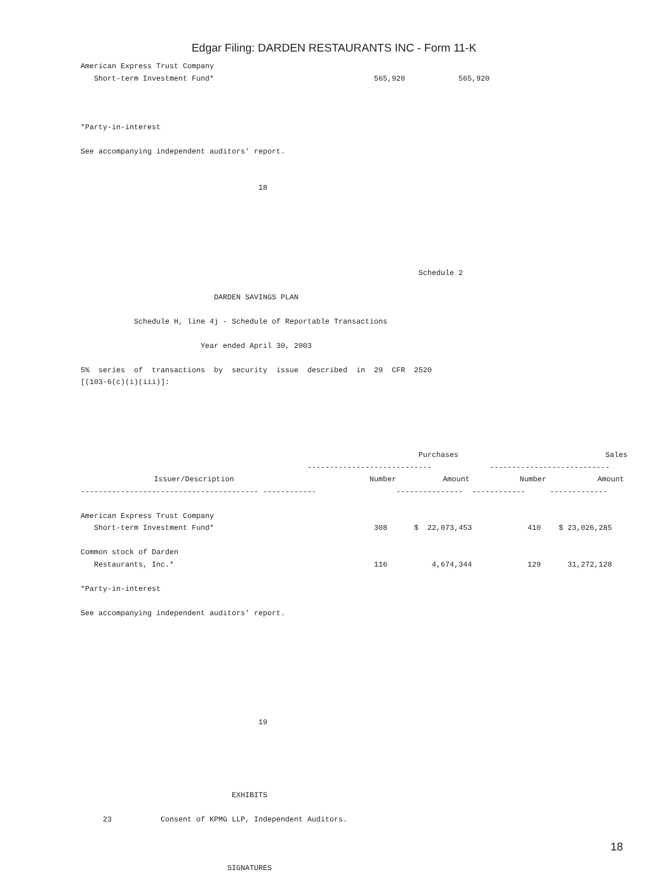Edgar Filing: DARDEN RESTAURANTS INC - Form 11-K
American Express Trust Company
   Short-term Investment Fund*                                    565,920            565,920



*Party-in-interest

See accompanying independent auditors' report.


                                        18






                                                                            Schedule 2

                              DARDEN SAVINGS PLAN

            Schedule H, line 4j - Schedule of Reportable Transactions

                           Year ended April 30, 2003

5%  series  of  transactions  by  security  issue  described  in  29  CFR  2520
[(103-6(c)(i)(iii)]:
| | Purchases | | Sales | |
| --- | --- | --- | --- | --- |
| | ---------------------------- | | --------------------------- | |
| Issuer/Description | Number | Amount | Number | Amount |
| ---------------------------------------- | ------------ | --------------- | ------------ | ------------- |
| American Express Trust Company | | | | |
| Short-term Investment Fund* | 308 | $ 22,073,453 | 410 | $ 23,026,285 |
| Common stock of Darden | | | | |
| Restaurants, Inc.* | 116 | 4,674,344 | 129 | 31,272,128 |
*Party-in-interest

See accompanying independent auditors' report.








                                        19





                                  EXHIBITS

     23           Consent of KPMG LLP, Independent Auditors.



                                 SIGNATURES
18